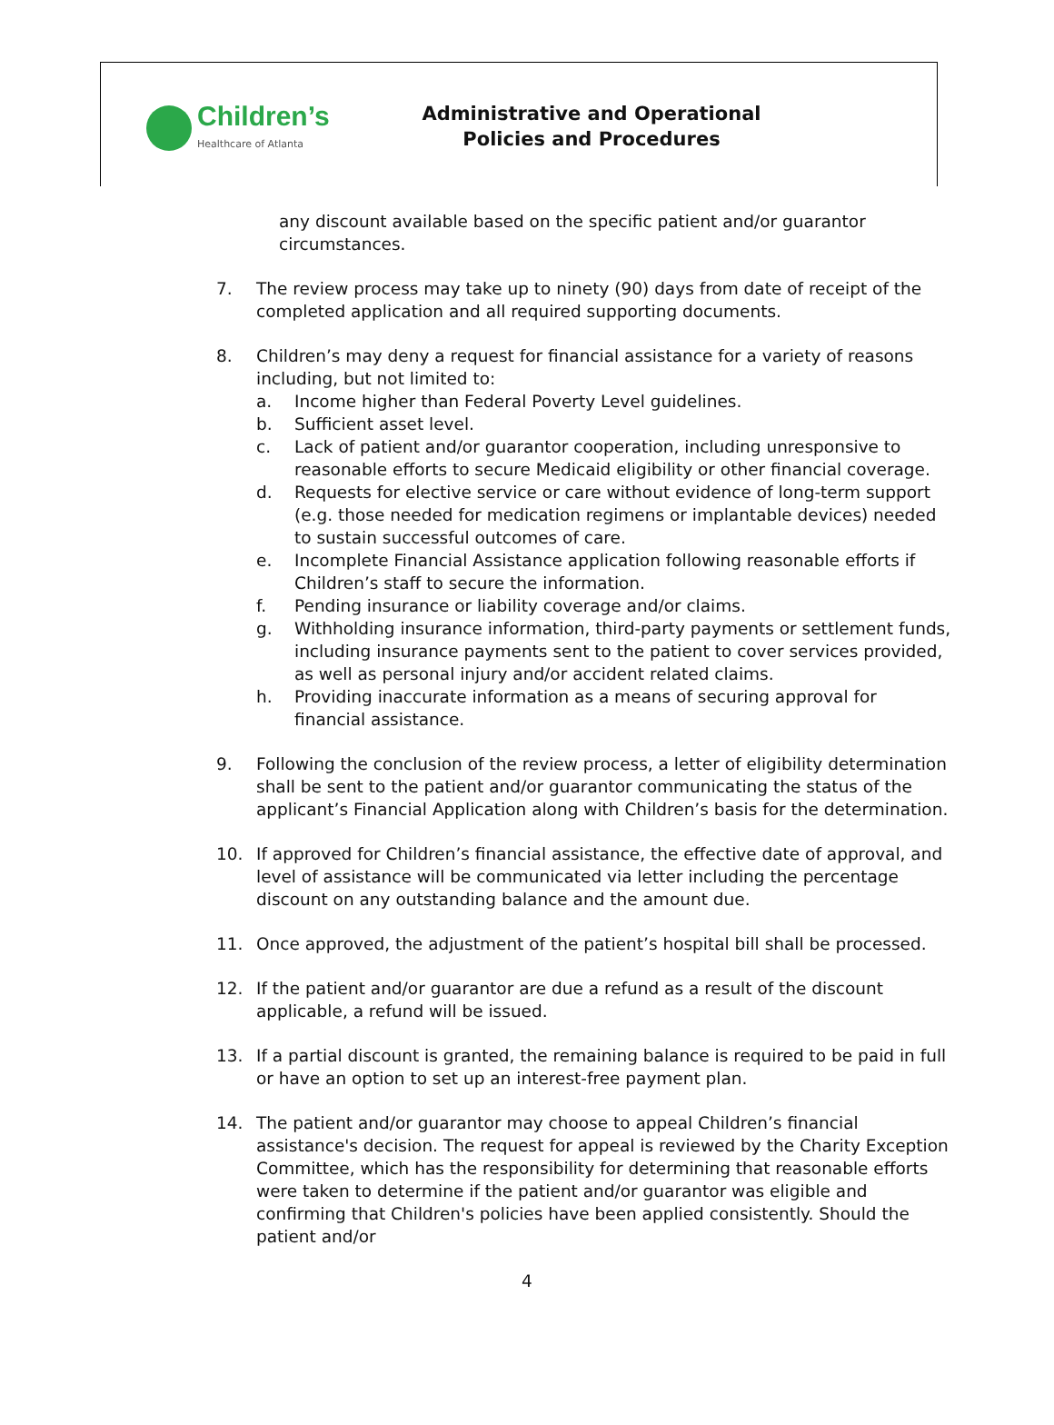Children’s
Healthcare of Atlanta
Administrative and Operational
Policies and Procedures
any discount available based on the specific patient and/or guarantor circumstances.
7. The review process may take up to ninety (90) days from date of receipt of the completed application and all required supporting documents.
8. Children’s may deny a request for financial assistance for a variety of reasons including, but not limited to:
a. Income higher than Federal Poverty Level guidelines.
b. Sufficient asset level.
c. Lack of patient and/or guarantor cooperation, including unresponsive to reasonable efforts to secure Medicaid eligibility or other financial coverage.
d. Requests for elective service or care without evidence of long-term support (e.g. those needed for medication regimens or implantable devices) needed to sustain successful outcomes of care.
e. Incomplete Financial Assistance application following reasonable efforts if Children’s staff to secure the information.
f. Pending insurance or liability coverage and/or claims.
g. Withholding insurance information, third-party payments or settlement funds, including insurance payments sent to the patient to cover services provided, as well as personal injury and/or accident related claims.
h. Providing inaccurate information as a means of securing approval for financial assistance.
9. Following the conclusion of the review process, a letter of eligibility determination shall be sent to the patient and/or guarantor communicating the status of the applicant’s Financial Application along with Children’s basis for the determination.
10. If approved for Children’s financial assistance, the effective date of approval, and level of assistance will be communicated via letter including the percentage discount on any outstanding balance and the amount due.
11. Once approved, the adjustment of the patient’s hospital bill shall be processed.
12. If the patient and/or guarantor are due a refund as a result of the discount applicable, a refund will be issued.
13. If a partial discount is granted, the remaining balance is required to be paid in full or have an option to set up an interest-free payment plan.
14. The patient and/or guarantor may choose to appeal Children’s financial assistance's decision. The request for appeal is reviewed by the Charity Exception Committee, which has the responsibility for determining that reasonable efforts were taken to determine if the patient and/or guarantor was eligible and confirming that Children's policies have been applied consistently. Should the patient and/or
4